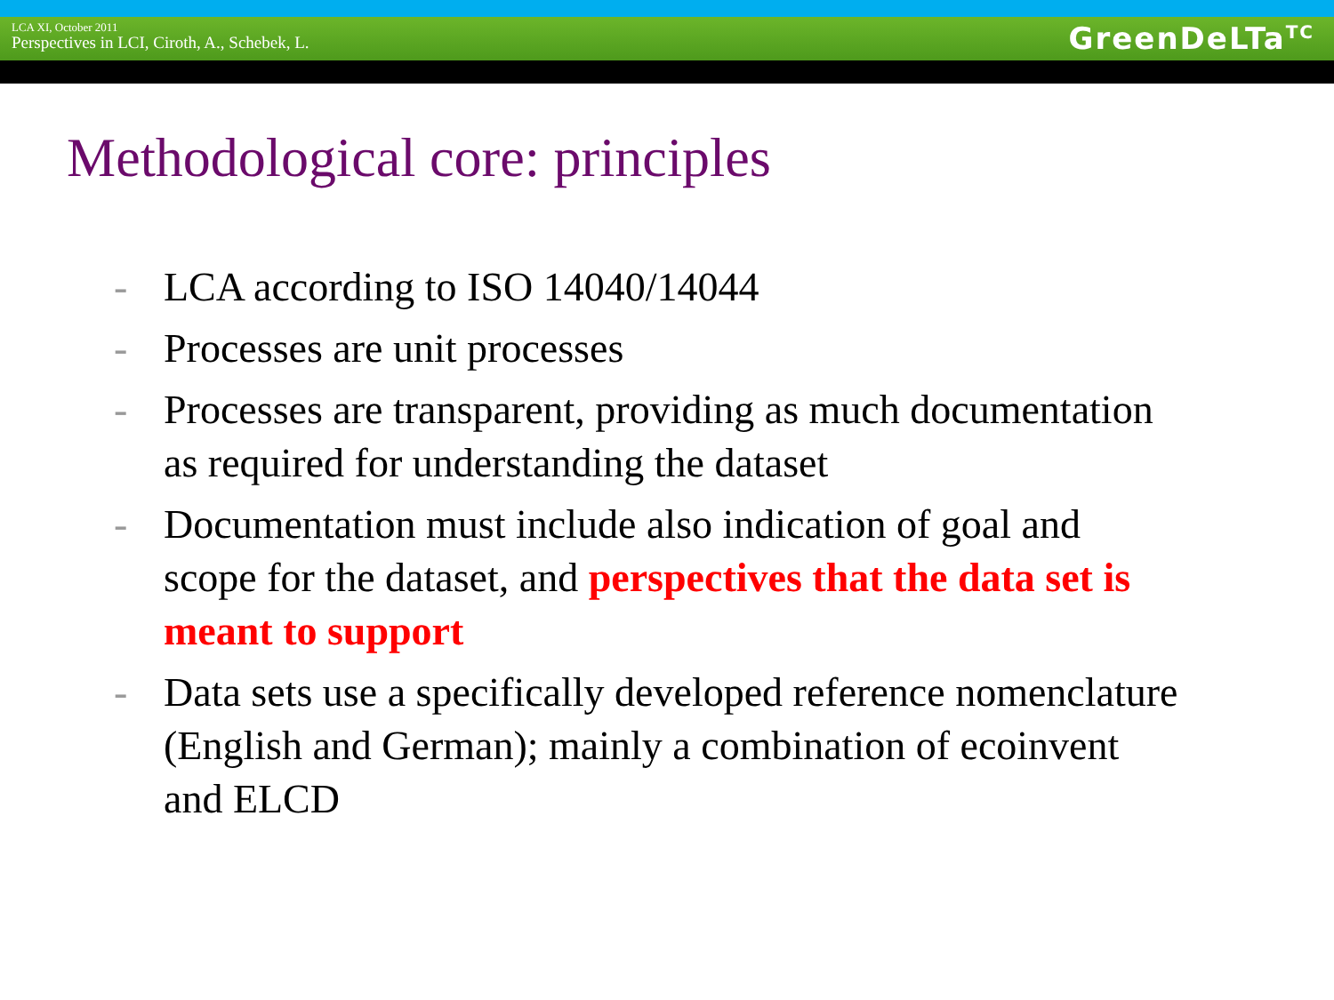LCA XI, October 2011
Perspectives in LCI, Ciroth, A., Schebek, L.
GreenDeLTa<sup>TC</sup>
Methodological core: principles
- LCA according to ISO 14040/14044
- Processes are unit processes
- Processes are transparent, providing as much documentation as required for understanding the dataset
- Documentation must include also indication of goal and scope for the dataset, and perspectives that the data set is meant to support
- Data sets use a specifically developed reference nomenclature (English and German); mainly a combination of ecoinvent and ELCD